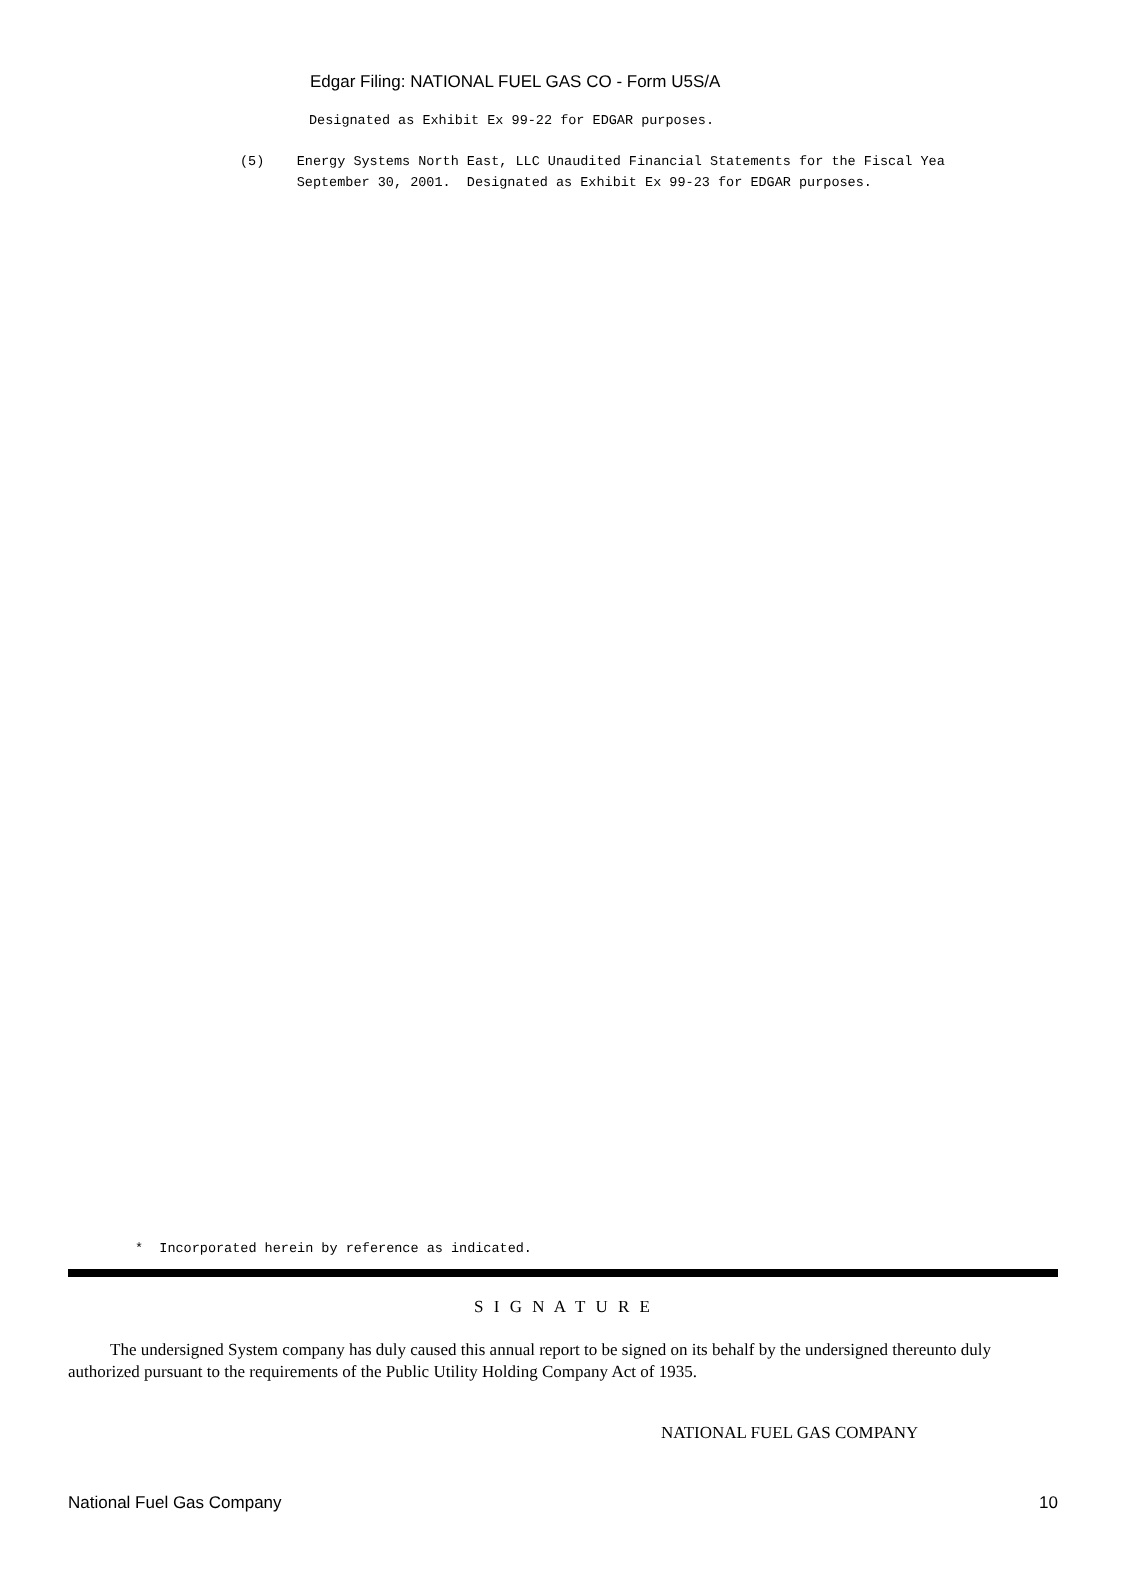Edgar Filing: NATIONAL FUEL GAS CO - Form U5S/A
Designated as Exhibit Ex 99-22 for EDGAR purposes.
(5) Energy Systems North East, LLC Unaudited Financial Statements for the Fiscal Yea September 30, 2001. Designated as Exhibit Ex 99-23 for EDGAR purposes.
* Incorporated herein by reference as indicated.
S I G N A T U R E
The undersigned System company has duly caused this annual report to be signed on its behalf by the undersigned thereunto duly authorized pursuant to the requirements of the Public Utility Holding Company Act of 1935.
NATIONAL FUEL GAS COMPANY
National Fuel Gas Company 10